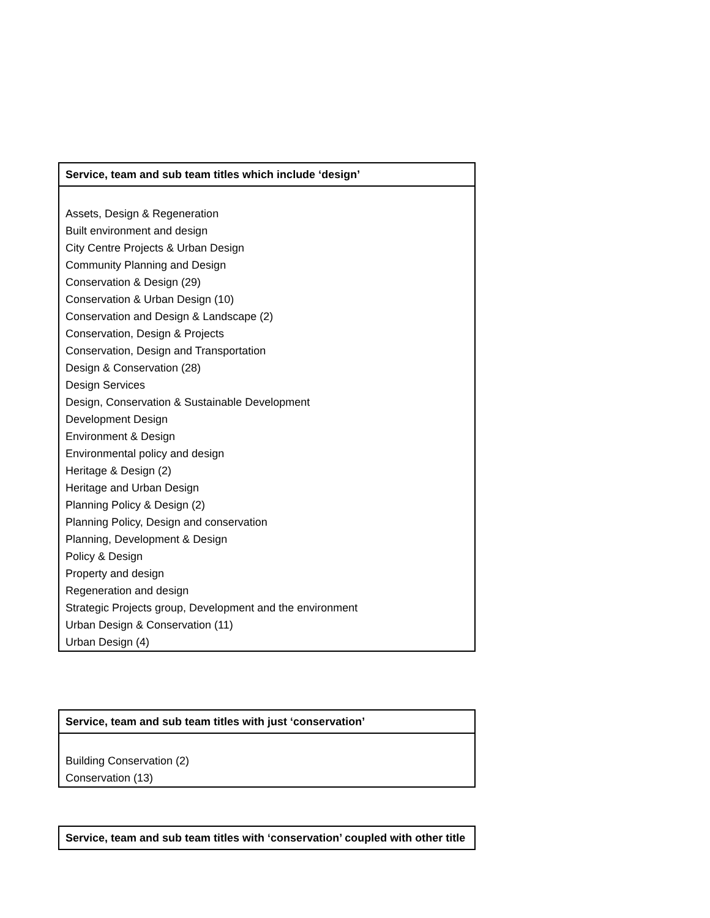| Service, team and sub team titles which include ‘design’ |
| --- |
| Assets, Design & Regeneration Built environment and design City Centre Projects & Urban Design Community Planning and Design Conservation & Design (29) Conservation & Urban Design (10) Conservation and Design & Landscape (2) Conservation, Design & Projects Conservation, Design and Transportation Design & Conservation (28) Design Services Design, Conservation & Sustainable Development Development Design Environment & Design Environmental policy and design Heritage & Design (2) Heritage and Urban Design Planning Policy & Design (2) Planning Policy, Design and conservation Planning, Development & Design Policy & Design Property and design Regeneration and design Strategic Projects group, Development and the environment Urban Design & Conservation (11) Urban Design (4) |
| Service, team and sub team titles with just ‘conservation’ |
| --- |
| Building Conservation (2) Conservation (13) |
| Service, team and sub team titles with ‘conservation’ coupled with other title |
| --- |